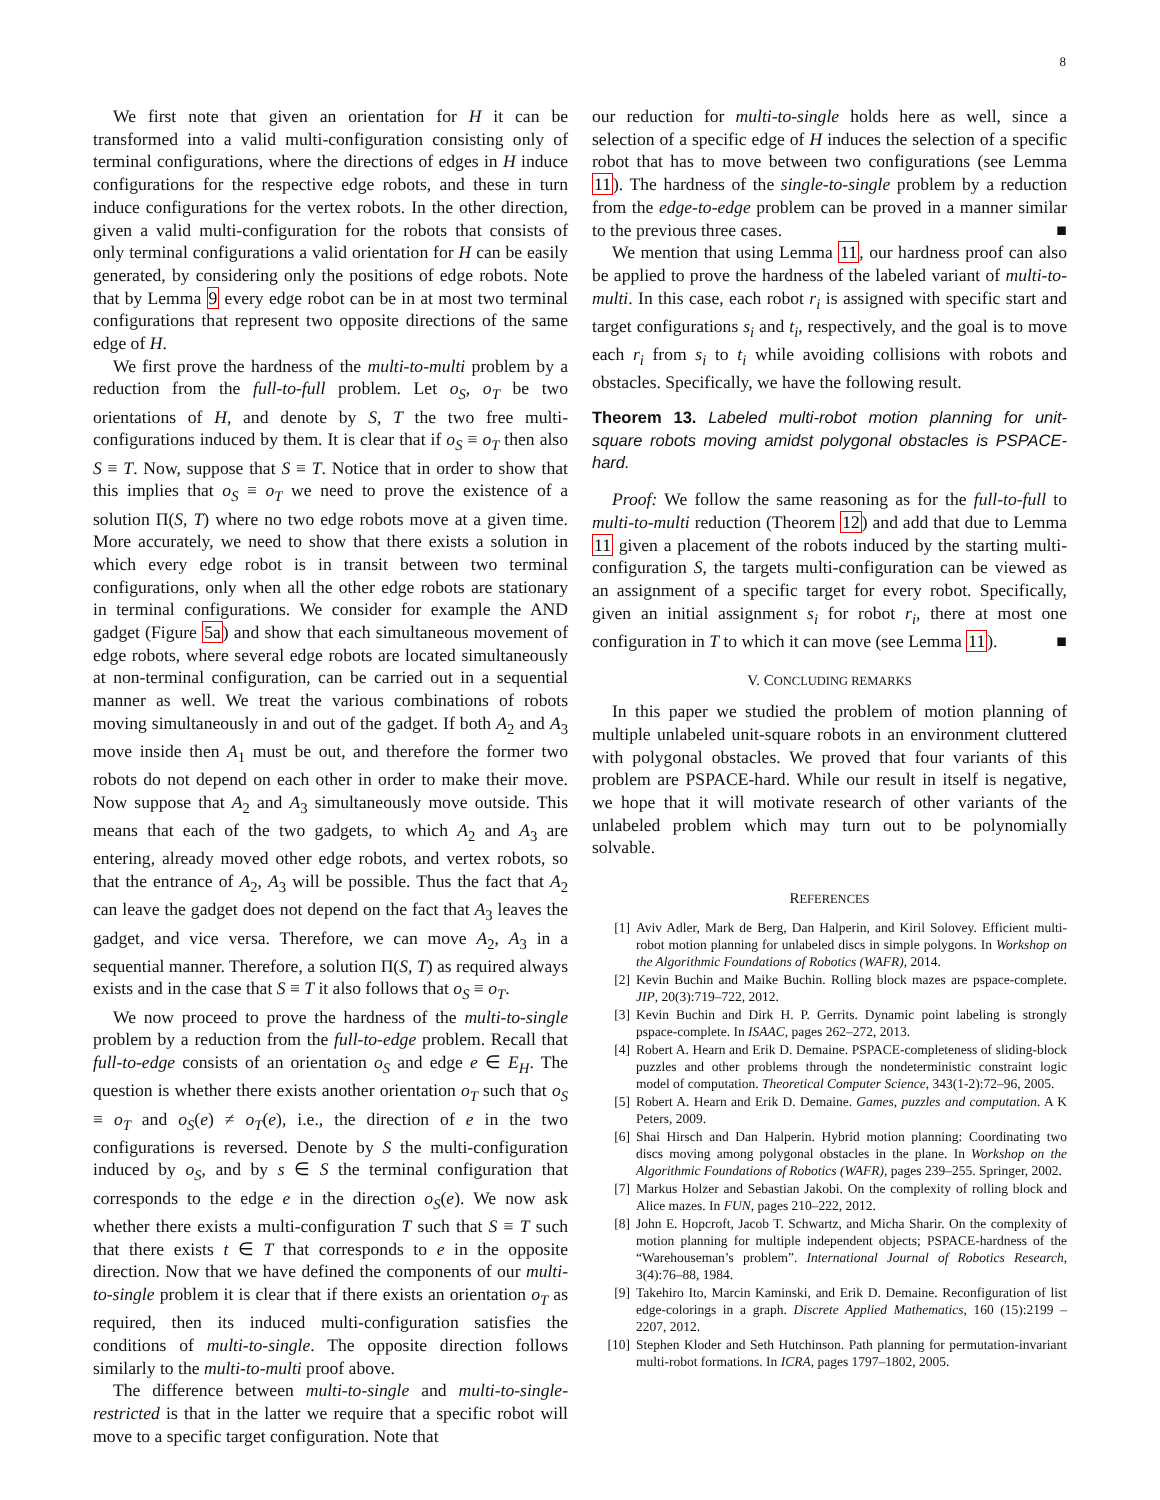8
We first note that given an orientation for H it can be transformed into a valid multi-configuration consisting only of terminal configurations, where the directions of edges in H induce configurations for the respective edge robots, and these in turn induce configurations for the vertex robots. In the other direction, given a valid multi-configuration for the robots that consists of only terminal configurations a valid orientation for H can be easily generated, by considering only the positions of edge robots. Note that by Lemma 9 every edge robot can be in at most two terminal configurations that represent two opposite directions of the same edge of H.
We first prove the hardness of the multi-to-multi problem by a reduction from the full-to-full problem. Let o<sub>S</sub>, o<sub>T</sub> be two orientations of H, and denote by S, T the two free multi-configurations induced by them. It is clear that if o<sub>S</sub> ≡ o<sub>T</sub> then also S ≡ T. Now, suppose that S ≡ T. Notice that in order to show that this implies that o<sub>S</sub> ≡ o<sub>T</sub> we need to prove the existence of a solution Π(S, T) where no two edge robots move at a given time. More accurately, we need to show that there exists a solution in which every edge robot is in transit between two terminal configurations, only when all the other edge robots are stationary in terminal configurations. We consider for example the AND gadget (Figure 5a) and show that each simultaneous movement of edge robots, where several edge robots are located simultaneously at non-terminal configuration, can be carried out in a sequential manner as well. We treat the various combinations of robots moving simultaneously in and out of the gadget. If both A<sub>2</sub> and A<sub>3</sub> move inside then A<sub>1</sub> must be out, and therefore the former two robots do not depend on each other in order to make their move. Now suppose that A<sub>2</sub> and A<sub>3</sub> simultaneously move outside. This means that each of the two gadgets, to which A<sub>2</sub> and A<sub>3</sub> are entering, already moved other edge robots, and vertex robots, so that the entrance of A<sub>2</sub>, A<sub>3</sub> will be possible. Thus the fact that A<sub>2</sub> can leave the gadget does not depend on the fact that A<sub>3</sub> leaves the gadget, and vice versa. Therefore, we can move A<sub>2</sub>, A<sub>3</sub> in a sequential manner. Therefore, a solution Π(S, T) as required always exists and in the case that S ≡ T it also follows that o<sub>S</sub> ≡ o<sub>T</sub>.
We now proceed to prove the hardness of the multi-to-single problem by a reduction from the full-to-edge problem. Recall that full-to-edge consists of an orientation o<sub>S</sub> and edge e ∈ E<sub>H</sub>. The question is whether there exists another orientation o<sub>T</sub> such that o<sub>S</sub> ≡ o<sub>T</sub> and o<sub>S</sub>(e) ≠ o<sub>T</sub>(e), i.e., the direction of e in the two configurations is reversed. Denote by S the multi-configuration induced by o<sub>S</sub>, and by s ∈ S the terminal configuration that corresponds to the edge e in the direction o<sub>S</sub>(e). We now ask whether there exists a multi-configuration T such that S ≡ T such that there exists t ∈ T that corresponds to e in the opposite direction. Now that we have defined the components of our multi-to-single problem it is clear that if there exists an orientation o<sub>T</sub> as required, then its induced multi-configuration satisfies the conditions of multi-to-single. The opposite direction follows similarly to the multi-to-multi proof above.
The difference between multi-to-single and multi-to-single-restricted is that in the latter we require that a specific robot will move to a specific target configuration. Note that
our reduction for multi-to-single holds here as well, since a selection of a specific edge of H induces the selection of a specific robot that has to move between two configurations (see Lemma 11). The hardness of the single-to-single problem by a reduction from the edge-to-edge problem can be proved in a manner similar to the previous three cases. ■
We mention that using Lemma 11, our hardness proof can also be applied to prove the hardness of the labeled variant of multi-to-multi. In this case, each robot r<sub>i</sub> is assigned with specific start and target configurations s<sub>i</sub> and t<sub>i</sub>, respectively, and the goal is to move each r<sub>i</sub> from s<sub>i</sub> to t<sub>i</sub> while avoiding collisions with robots and obstacles. Specifically, we have the following result.
Theorem 13. Labeled multi-robot motion planning for unit-square robots moving amidst polygonal obstacles is PSPACE-hard.
Proof: We follow the same reasoning as for the full-to-full to multi-to-multi reduction (Theorem 12) and add that due to Lemma 11 given a placement of the robots induced by the starting multi-configuration S, the targets multi-configuration can be viewed as an assignment of a specific target for every robot. Specifically, given an initial assignment s<sub>i</sub> for robot r<sub>i</sub>, there at most one configuration in T to which it can move (see Lemma 11). ■
V. CONCLUDING REMARKS
In this paper we studied the problem of motion planning of multiple unlabeled unit-square robots in an environment cluttered with polygonal obstacles. We proved that four variants of this problem are PSPACE-hard. While our result in itself is negative, we hope that it will motivate research of other variants of the unlabeled problem which may turn out to be polynomially solvable.
REFERENCES
[1] Aviv Adler, Mark de Berg, Dan Halperin, and Kiril Solovey. Efficient multi-robot motion planning for unlabeled discs in simple polygons. In Workshop on the Algorithmic Foundations of Robotics (WAFR), 2014.
[2] Kevin Buchin and Maike Buchin. Rolling block mazes are pspace-complete. JIP, 20(3):719–722, 2012.
[3] Kevin Buchin and Dirk H. P. Gerrits. Dynamic point labeling is strongly pspace-complete. In ISAAC, pages 262–272, 2013.
[4] Robert A. Hearn and Erik D. Demaine. PSPACE-completeness of sliding-block puzzles and other problems through the nondeterministic constraint logic model of computation. Theoretical Computer Science, 343(1-2):72–96, 2005.
[5] Robert A. Hearn and Erik D. Demaine. Games, puzzles and computation. A K Peters, 2009.
[6] Shai Hirsch and Dan Halperin. Hybrid motion planning: Coordinating two discs moving among polygonal obstacles in the plane. In Workshop on the Algorithmic Foundations of Robotics (WAFR), pages 239–255. Springer, 2002.
[7] Markus Holzer and Sebastian Jakobi. On the complexity of rolling block and Alice mazes. In FUN, pages 210–222, 2012.
[8] John E. Hopcroft, Jacob T. Schwartz, and Micha Sharir. On the complexity of motion planning for multiple independent objects; PSPACE-hardness of the “Warehouseman’s problem”. International Journal of Robotics Research, 3(4):76–88, 1984.
[9] Takehiro Ito, Marcin Kaminski, and Erik D. Demaine. Reconfiguration of list edge-colorings in a graph. Discrete Applied Mathematics, 160 (15):2199 – 2207, 2012.
[10] Stephen Kloder and Seth Hutchinson. Path planning for permutation-invariant multi-robot formations. In ICRA, pages 1797–1802, 2005.